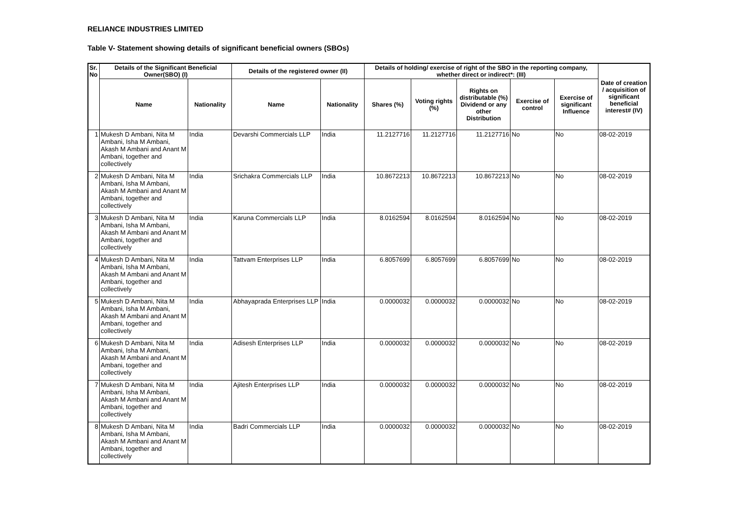RELIANCE INDUSTRIES LIMITED
Table V- Statement showing details of significant beneficial owners (SBOs)
| Sr. No | Details of the Significant Beneficial Owner(SBO) (I) | | Details of the registered owner (II) | | Details of holding/ exercise of right of the SBO in the reporting company, whether direct or indirect*: (III) | | | | | Date of creation / acquisition of significant beneficial interest# (IV) |
| --- | --- | --- | --- | --- | --- | --- | --- | --- | --- | --- |
| | Name | Nationality | Name | Nationality | Shares (%) | Voting rights (%) | Rights on distributable (%) Dividend or any other Distribution | Exercise of control | Exercise of significant Influence | |
| 1 | Mukesh D Ambani, Nita M Ambani, Isha M Ambani, Akash M Ambani and Anant M Ambani, together and collectively | India | Devarshi Commercials LLP | India | 11.2127716 | 11.2127716 | 11.2127716 | No | No | 08-02-2019 |
| 2 | Mukesh D Ambani, Nita M Ambani, Isha M Ambani, Akash M Ambani and Anant M Ambani, together and collectively | India | Srichakra Commercials LLP | India | 10.8672213 | 10.8672213 | 10.8672213 | No | No | 08-02-2019 |
| 3 | Mukesh D Ambani, Nita M Ambani, Isha M Ambani, Akash M Ambani and Anant M Ambani, together and collectively | India | Karuna Commercials LLP | India | 8.0162594 | 8.0162594 | 8.0162594 | No | No | 08-02-2019 |
| 4 | Mukesh D Ambani, Nita M Ambani, Isha M Ambani, Akash M Ambani and Anant M Ambani, together and collectively | India | Tattvam Enterprises LLP | India | 6.8057699 | 6.8057699 | 6.8057699 | No | No | 08-02-2019 |
| 5 | Mukesh D Ambani, Nita M Ambani, Isha M Ambani, Akash M Ambani and Anant M Ambani, together and collectively | India | Abhayaprada Enterprises LLP | India | 0.0000032 | 0.0000032 | 0.0000032 | No | No | 08-02-2019 |
| 6 | Mukesh D Ambani, Nita M Ambani, Isha M Ambani, Akash M Ambani and Anant M Ambani, together and collectively | India | Adisesh Enterprises LLP | India | 0.0000032 | 0.0000032 | 0.0000032 | No | No | 08-02-2019 |
| 7 | Mukesh D Ambani, Nita M Ambani, Isha M Ambani, Akash M Ambani and Anant M Ambani, together and collectively | India | Ajitesh Enterprises LLP | India | 0.0000032 | 0.0000032 | 0.0000032 | No | No | 08-02-2019 |
| 8 | Mukesh D Ambani, Nita M Ambani, Isha M Ambani, Akash M Ambani and Anant M Ambani, together and collectively | India | Badri Commercials LLP | India | 0.0000032 | 0.0000032 | 0.0000032 | No | No | 08-02-2019 |